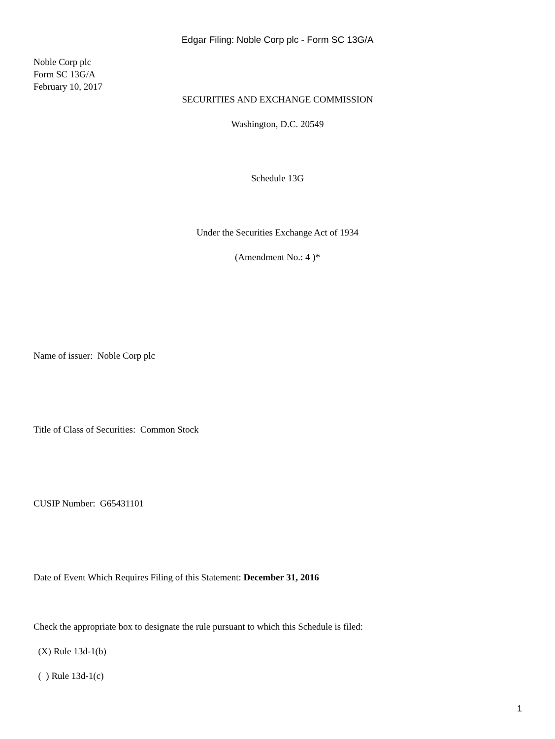Edgar Filing: Noble Corp plc - Form SC 13G/A
Noble Corp plc
Form SC 13G/A
February 10, 2017
SECURITIES AND EXCHANGE COMMISSION
Washington, D.C. 20549
Schedule 13G
Under the Securities Exchange Act of 1934
(Amendment No.: 4 )*
Name of issuer: Noble Corp plc
Title of Class of Securities: Common Stock
CUSIP Number: G65431101
Date of Event Which Requires Filing of this Statement: December 31, 2016
Check the appropriate box to designate the rule pursuant to which this Schedule is filed:
(X) Rule 13d-1(b)
( ) Rule 13d-1(c)
1